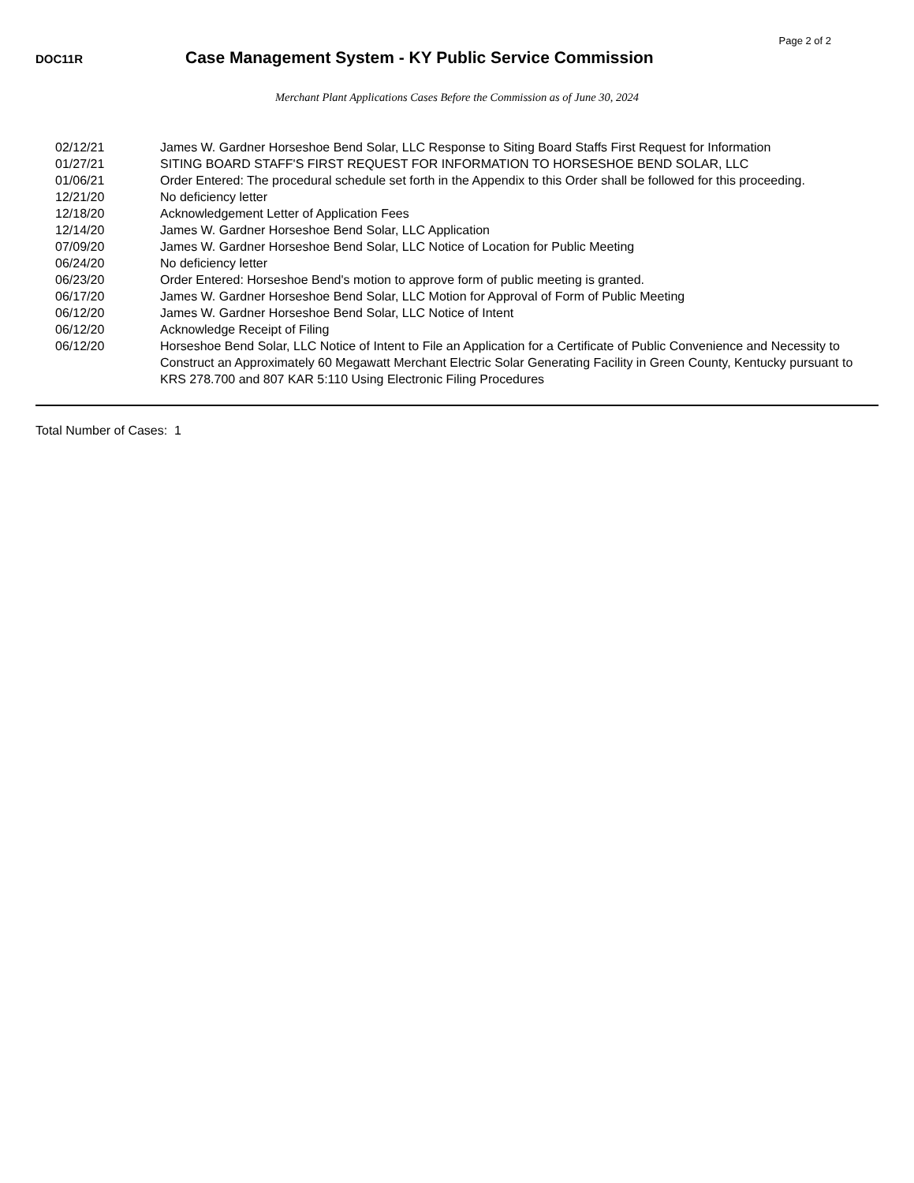Page 2 of 2
DOC11R
Case Management System - KY Public Service Commission
Merchant Plant Applications Cases Before the Commission as of June 30, 2024
| 02/12/21 | James W. Gardner Horseshoe Bend Solar, LLC Response to Siting Board Staffs First Request for Information |
| 01/27/21 | SITING BOARD STAFF'S FIRST REQUEST FOR INFORMATION TO HORSESHOE BEND SOLAR, LLC |
| 01/06/21 | Order Entered: The procedural schedule set forth in the Appendix to this Order shall be followed for this proceeding. |
| 12/21/20 | No deficiency letter |
| 12/18/20 | Acknowledgement Letter of Application Fees |
| 12/14/20 | James W. Gardner Horseshoe Bend Solar, LLC Application |
| 07/09/20 | James W. Gardner Horseshoe Bend Solar, LLC Notice of Location for Public Meeting |
| 06/24/20 | No deficiency letter |
| 06/23/20 | Order Entered: Horseshoe Bend's motion to approve form of public meeting is granted. |
| 06/17/20 | James W. Gardner Horseshoe Bend Solar, LLC Motion for Approval of Form of Public Meeting |
| 06/12/20 | James W. Gardner Horseshoe Bend Solar, LLC Notice of Intent |
| 06/12/20 | Acknowledge Receipt of Filing |
| 06/12/20 | Horseshoe Bend Solar, LLC Notice of Intent to File an Application for a Certificate of Public Convenience and Necessity to Construct an Approximately 60 Megawatt Merchant Electric Solar Generating Facility in Green County, Kentucky pursuant to KRS 278.700 and 807 KAR 5:110 Using Electronic Filing Procedures |
Total Number of Cases: 1